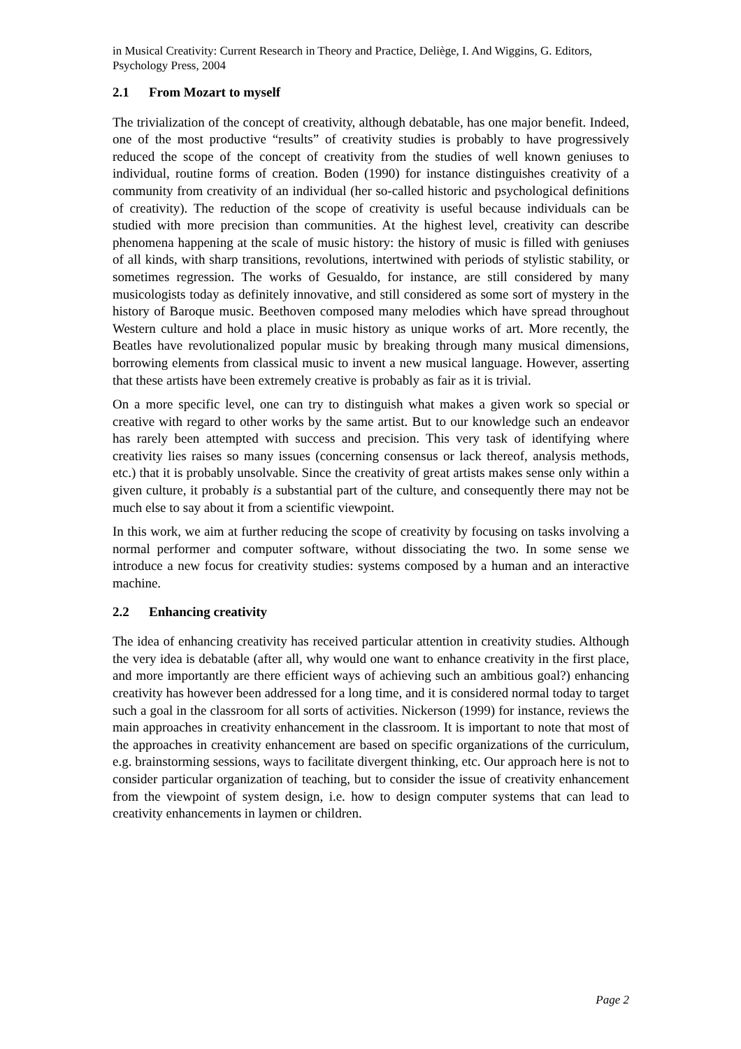in Musical Creativity: Current Research in Theory and Practice, Deliège, I. And Wiggins, G. Editors, Psychology Press, 2004
2.1 From Mozart to myself
The trivialization of the concept of creativity, although debatable, has one major benefit. Indeed, one of the most productive “results” of creativity studies is probably to have progressively reduced the scope of the concept of creativity from the studies of well known geniuses to individual, routine forms of creation. Boden (1990) for instance distinguishes creativity of a community from creativity of an individual (her so-called historic and psychological definitions of creativity). The reduction of the scope of creativity is useful because individuals can be studied with more precision than communities. At the highest level, creativity can describe phenomena happening at the scale of music history: the history of music is filled with geniuses of all kinds, with sharp transitions, revolutions, intertwined with periods of stylistic stability, or sometimes regression. The works of Gesualdo, for instance, are still considered by many musicologists today as definitely innovative, and still considered as some sort of mystery in the history of Baroque music. Beethoven composed many melodies which have spread throughout Western culture and hold a place in music history as unique works of art. More recently, the Beatles have revolutionalized popular music by breaking through many musical dimensions, borrowing elements from classical music to invent a new musical language. However, asserting that these artists have been extremely creative is probably as fair as it is trivial.
On a more specific level, one can try to distinguish what makes a given work so special or creative with regard to other works by the same artist. But to our knowledge such an endeavor has rarely been attempted with success and precision. This very task of identifying where creativity lies raises so many issues (concerning consensus or lack thereof, analysis methods, etc.) that it is probably unsolvable. Since the creativity of great artists makes sense only within a given culture, it probably is a substantial part of the culture, and consequently there may not be much else to say about it from a scientific viewpoint.
In this work, we aim at further reducing the scope of creativity by focusing on tasks involving a normal performer and computer software, without dissociating the two. In some sense we introduce a new focus for creativity studies: systems composed by a human and an interactive machine.
2.2 Enhancing creativity
The idea of enhancing creativity has received particular attention in creativity studies. Although the very idea is debatable (after all, why would one want to enhance creativity in the first place, and more importantly are there efficient ways of achieving such an ambitious goal?) enhancing creativity has however been addressed for a long time, and it is considered normal today to target such a goal in the classroom for all sorts of activities. Nickerson (1999) for instance, reviews the main approaches in creativity enhancement in the classroom. It is important to note that most of the approaches in creativity enhancement are based on specific organizations of the curriculum, e.g. brainstorming sessions, ways to facilitate divergent thinking, etc. Our approach here is not to consider particular organization of teaching, but to consider the issue of creativity enhancement from the viewpoint of system design, i.e. how to design computer systems that can lead to creativity enhancements in laymen or children.
Page 2